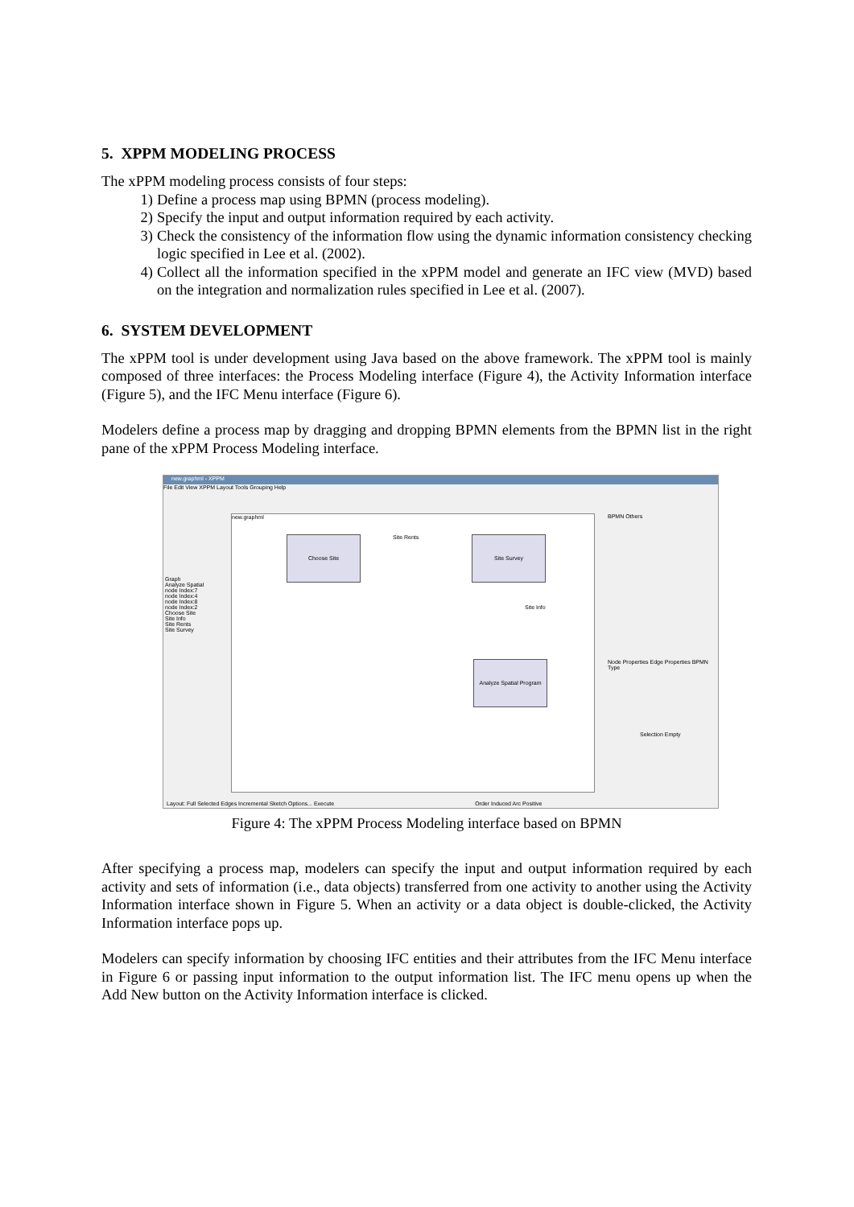5. XPPM MODELING PROCESS
The xPPM modeling process consists of four steps:
1) Define a process map using BPMN (process modeling).
2) Specify the input and output information required by each activity.
3) Check the consistency of the information flow using the dynamic information consistency checking logic specified in Lee et al. (2002).
4) Collect all the information specified in the xPPM model and generate an IFC view (MVD) based on the integration and normalization rules specified in Lee et al. (2007).
6. SYSTEM DEVELOPMENT
The xPPM tool is under development using Java based on the above framework. The xPPM tool is mainly composed of three interfaces: the Process Modeling interface (Figure 4), the Activity Information interface (Figure 5), and the IFC Menu interface (Figure 6).
Modelers define a process map by dragging and dropping BPMN elements from the BPMN list in the right pane of the xPPM Process Modeling interface.
new.graphml - XPPM
File Edit View XPPM Layout Tools Grouping Help
new.graphml
Choose Site Site Rents Site Survey
Site Info
Analyze Spatial Program
Graph
Analyze Spatial
node Index:7
node Index:4
node Index:8
node Index:2
Choose Site
Site Info
Site Rents
Site Survey
BPMN Others
Node Properties Edge Properties BPMN
Type
Selection Empty
Layout: Full Selected Edges Incremental Sketch Options... Execute Order Induced Arc Positive
Figure 4: The xPPM Process Modeling interface based on BPMN
After specifying a process map, modelers can specify the input and output information required by each activity and sets of information (i.e., data objects) transferred from one activity to another using the Activity Information interface shown in Figure 5. When an activity or a data object is double-clicked, the Activity Information interface pops up.
Modelers can specify information by choosing IFC entities and their attributes from the IFC Menu interface in Figure 6 or passing input information to the output information list. The IFC menu opens up when the Add New button on the Activity Information interface is clicked.